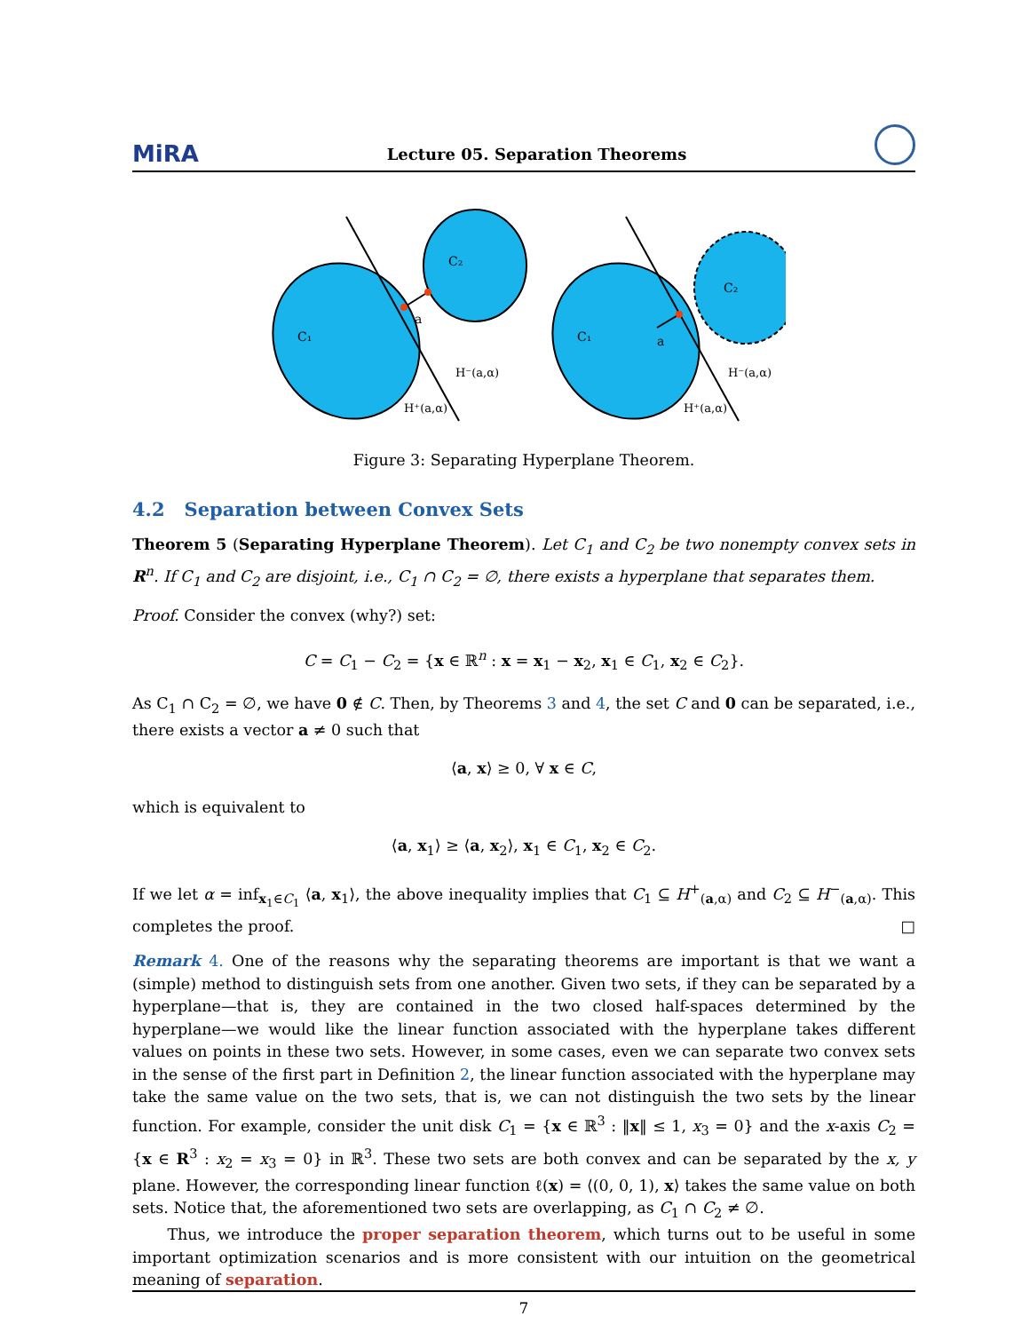MiRA Lecture 05. Separation Theorems
C₁
C₂
a
H⁻(a,α)
H⁺(a,α)
C₁
C₂
a
H⁻(a,α)
H⁺(a,α)
Figure 3: Separating Hyperplane Theorem.
4.2 Separation between Convex Sets
Theorem 5 (Separating Hyperplane Theorem). Let C<sub>1</sub> and C<sub>2</sub> be two nonempty convex sets in R<sup>n</sup>. If C<sub>1</sub> and C<sub>2</sub> are disjoint, i.e., C<sub>1</sub> ∩ C<sub>2</sub> = ∅, there exists a hyperplane that separates them.
Proof. Consider the convex (why?) set:
C = C<sub>1</sub> − C<sub>2</sub> = {x ∈ ℝ<sup>n</sup> : x = x<sub>1</sub> − x<sub>2</sub>, x<sub>1</sub> ∈ C<sub>1</sub>, x<sub>2</sub> ∈ C<sub>2</sub>}.
As C<sub>1</sub> ∩ C<sub>2</sub> = ∅, we have 0 ∉ C. Then, by Theorems 3 and 4, the set C and 0 can be separated, i.e., there exists a vector a ≠ 0 such that
⟨a, x⟩ ≥ 0, ∀ x ∈ C,
which is equivalent to
⟨a, x<sub>1</sub>⟩ ≥ ⟨a, x<sub>2</sub>⟩, x<sub>1</sub> ∈ C<sub>1</sub>, x<sub>2</sub> ∈ C<sub>2</sub>.
If we let α = inf<sub>x<sub>1</sub>∈C<sub>1</sub></sub> ⟨a, x<sub>1</sub>⟩, the above inequality implies that C<sub>1</sub> ⊆ H<sup>+</sup><sub>(a,α)</sub> and C<sub>2</sub> ⊆ H<sup>−</sup><sub>(a,α)</sub>. This completes the proof. □
Remark 4. One of the reasons why the separating theorems are important is that we want a (simple) method to distinguish sets from one another. Given two sets, if they can be separated by a hyperplane—that is, they are contained in the two closed half-spaces determined by the hyperplane—we would like the linear function associated with the hyperplane takes different values on points in these two sets. However, in some cases, even we can separate two convex sets in the sense of the first part in Definition 2, the linear function associated with the hyperplane may take the same value on the two sets, that is, we can not distinguish the two sets by the linear function. For example, consider the unit disk C<sub>1</sub> = {x ∈ ℝ<sup>3</sup> : ‖x‖ ≤ 1, x<sub>3</sub> = 0} and the x-axis C<sub>2</sub> = {x ∈ R<sup>3</sup> : x<sub>2</sub> = x<sub>3</sub> = 0} in ℝ<sup>3</sup>. These two sets are both convex and can be separated by the x, y plane. However, the corresponding linear function ℓ(x) = ⟨(0, 0, 1), x⟩ takes the same value on both sets. Notice that, the aforementioned two sets are overlapping, as C<sub>1</sub> ∩ C<sub>2</sub> ≠ ∅.
Thus, we introduce the proper separation theorem, which turns out to be useful in some important optimization scenarios and is more consistent with our intuition on the geometrical meaning of separation.
7